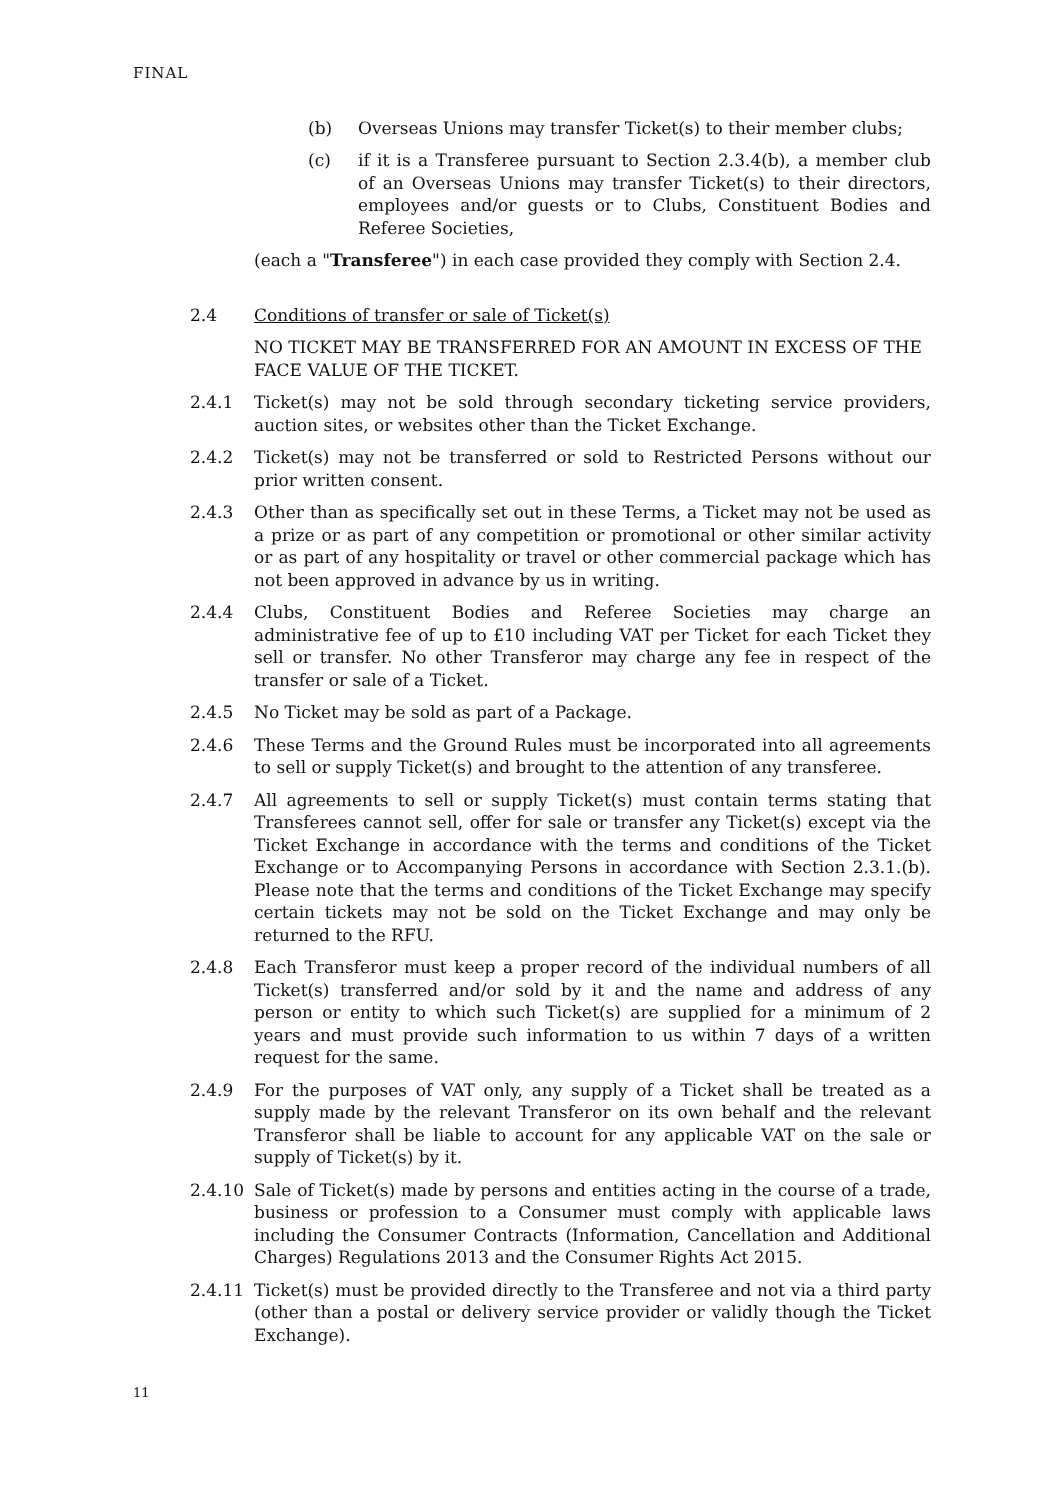FINAL
(b) Overseas Unions may transfer Ticket(s) to their member clubs;
(c) if it is a Transferee pursuant to Section 2.3.4(b), a member club of an Overseas Unions may transfer Ticket(s) to their directors, employees and/or guests or to Clubs, Constituent Bodies and Referee Societies,
(each a "Transferee") in each case provided they comply with Section 2.4.
2.4 Conditions of transfer or sale of Ticket(s)
NO TICKET MAY BE TRANSFERRED FOR AN AMOUNT IN EXCESS OF THE FACE VALUE OF THE TICKET.
2.4.1 Ticket(s) may not be sold through secondary ticketing service providers, auction sites, or websites other than the Ticket Exchange.
2.4.2 Ticket(s) may not be transferred or sold to Restricted Persons without our prior written consent.
2.4.3 Other than as specifically set out in these Terms, a Ticket may not be used as a prize or as part of any competition or promotional or other similar activity or as part of any hospitality or travel or other commercial package which has not been approved in advance by us in writing.
2.4.4 Clubs, Constituent Bodies and Referee Societies may charge an administrative fee of up to £10 including VAT per Ticket for each Ticket they sell or transfer. No other Transferor may charge any fee in respect of the transfer or sale of a Ticket.
2.4.5 No Ticket may be sold as part of a Package.
2.4.6 These Terms and the Ground Rules must be incorporated into all agreements to sell or supply Ticket(s) and brought to the attention of any transferee.
2.4.7 All agreements to sell or supply Ticket(s) must contain terms stating that Transferees cannot sell, offer for sale or transfer any Ticket(s) except via the Ticket Exchange in accordance with the terms and conditions of the Ticket Exchange or to Accompanying Persons in accordance with Section 2.3.1.(b). Please note that the terms and conditions of the Ticket Exchange may specify certain tickets may not be sold on the Ticket Exchange and may only be returned to the RFU.
2.4.8 Each Transferor must keep a proper record of the individual numbers of all Ticket(s) transferred and/or sold by it and the name and address of any person or entity to which such Ticket(s) are supplied for a minimum of 2 years and must provide such information to us within 7 days of a written request for the same.
2.4.9 For the purposes of VAT only, any supply of a Ticket shall be treated as a supply made by the relevant Transferor on its own behalf and the relevant Transferor shall be liable to account for any applicable VAT on the sale or supply of Ticket(s) by it.
2.4.10 Sale of Ticket(s) made by persons and entities acting in the course of a trade, business or profession to a Consumer must comply with applicable laws including the Consumer Contracts (Information, Cancellation and Additional Charges) Regulations 2013 and the Consumer Rights Act 2015.
2.4.11 Ticket(s) must be provided directly to the Transferee and not via a third party (other than a postal or delivery service provider or validly though the Ticket Exchange).
11